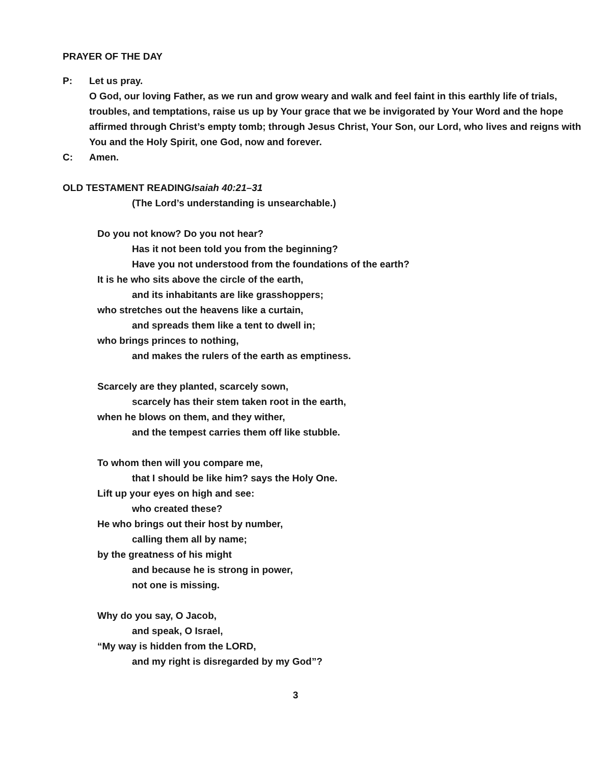PRAYER OF THE DAY
P: Let us pray.
O God, our loving Father, as we run and grow weary and walk and feel faint in this earthly life of trials, troubles, and temptations, raise us up by Your grace that we be invigorated by Your Word and the hope affirmed through Christ’s empty tomb; through Jesus Christ, Your Son, our Lord, who lives and reigns with You and the Holy Spirit, one God, now and forever.
C: Amen.
OLD TESTAMENT READINGIsaiah 40:21–31
(The Lord’s understanding is unsearchable.)
Do you not know? Do you not hear?
Has it not been told you from the beginning?
Have you not understood from the foundations of the earth?
It is he who sits above the circle of the earth,
and its inhabitants are like grasshoppers;
who stretches out the heavens like a curtain,
and spreads them like a tent to dwell in;
who brings princes to nothing,
and makes the rulers of the earth as emptiness.
Scarcely are they planted, scarcely sown,
scarcely has their stem taken root in the earth,
when he blows on them, and they wither,
and the tempest carries them off like stubble.
To whom then will you compare me,
that I should be like him? says the Holy One.
Lift up your eyes on high and see:
who created these?
He who brings out their host by number,
calling them all by name;
by the greatness of his might
and because he is strong in power,
not one is missing.
Why do you say, O Jacob,
and speak, O Israel,
“My way is hidden from the LORD,
and my right is disregarded by my God”?
3